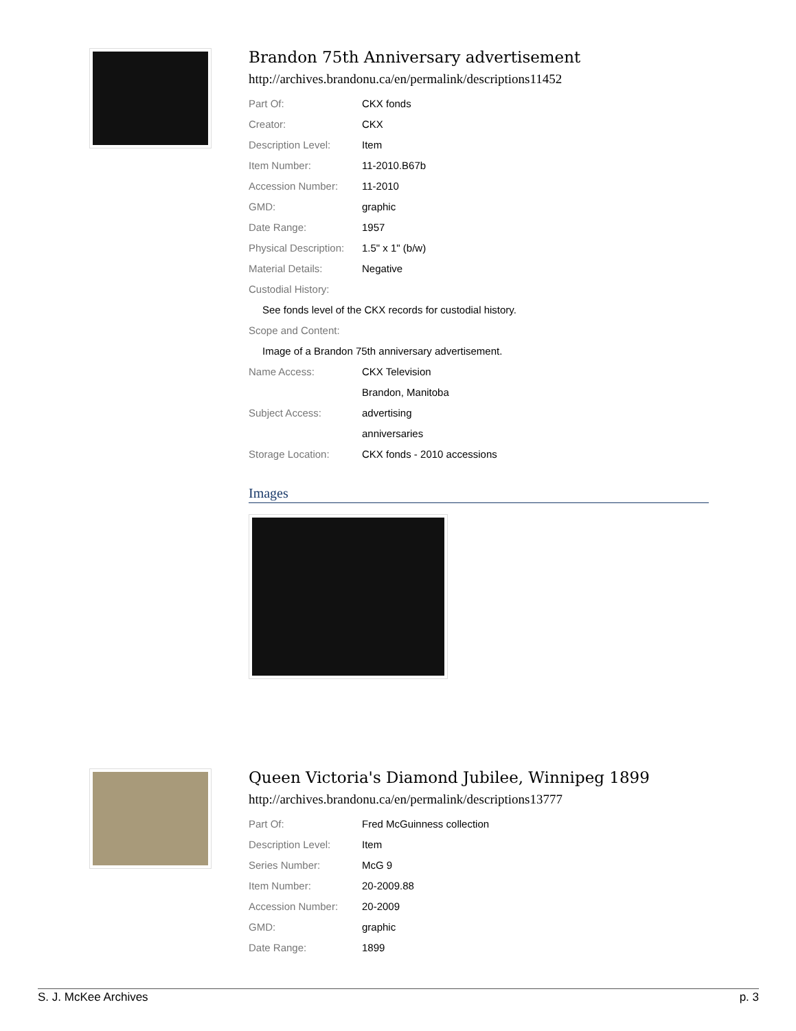Brandon 75th Anniversary advertisement
http://archives.brandonu.ca/en/permalink/descriptions11452
| Part Of: | CKX fonds |
| Creator: | CKX |
| Description Level: | Item |
| Item Number: | 11-2010.B67b |
| Accession Number: | 11-2010 |
| GMD: | graphic |
| Date Range: | 1957 |
| Physical Description: | 1.5" x 1" (b/w) |
| Material Details: | Negative |
| Custodial History: | |
| See fonds level of the CKX records for custodial history. | |
| Scope and Content: | |
| Image of a Brandon 75th anniversary advertisement. | |
| Name Access: | CKX Television |
| | Brandon, Manitoba |
| Subject Access: | advertising |
| | anniversaries |
| Storage Location: | CKX fonds - 2010 accessions |
Images
Queen Victoria's Diamond Jubilee, Winnipeg 1899
http://archives.brandonu.ca/en/permalink/descriptions13777
| Part Of: | Fred McGuinness collection |
| Description Level: | Item |
| Series Number: | McG 9 |
| Item Number: | 20-2009.88 |
| Accession Number: | 20-2009 |
| GMD: | graphic |
| Date Range: | 1899 |
S. J. McKee Archives p. 3